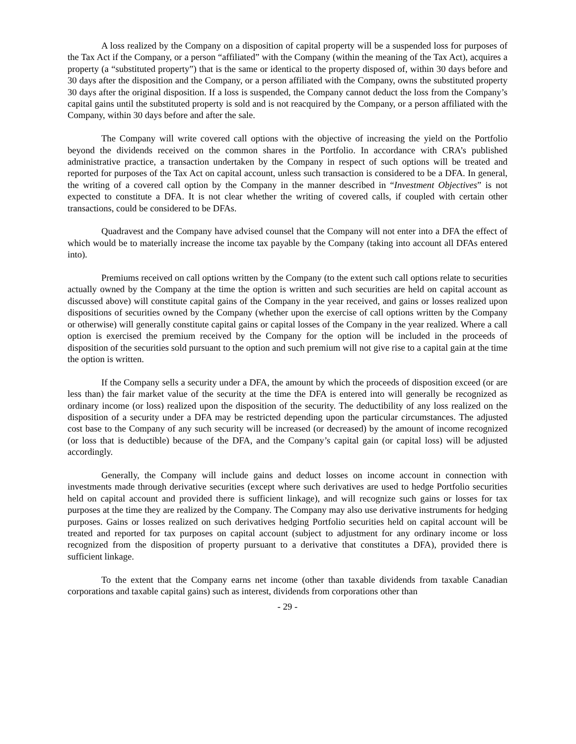A loss realized by the Company on a disposition of capital property will be a suspended loss for purposes of the Tax Act if the Company, or a person “affiliated” with the Company (within the meaning of the Tax Act), acquires a property (a “substituted property”) that is the same or identical to the property disposed of, within 30 days before and 30 days after the disposition and the Company, or a person affiliated with the Company, owns the substituted property 30 days after the original disposition. If a loss is suspended, the Company cannot deduct the loss from the Company’s capital gains until the substituted property is sold and is not reacquired by the Company, or a person affiliated with the Company, within 30 days before and after the sale.
The Company will write covered call options with the objective of increasing the yield on the Portfolio beyond the dividends received on the common shares in the Portfolio. In accordance with CRA’s published administrative practice, a transaction undertaken by the Company in respect of such options will be treated and reported for purposes of the Tax Act on capital account, unless such transaction is considered to be a DFA. In general, the writing of a covered call option by the Company in the manner described in “Investment Objectives” is not expected to constitute a DFA. It is not clear whether the writing of covered calls, if coupled with certain other transactions, could be considered to be DFAs.
Quadravest and the Company have advised counsel that the Company will not enter into a DFA the effect of which would be to materially increase the income tax payable by the Company (taking into account all DFAs entered into).
Premiums received on call options written by the Company (to the extent such call options relate to securities actually owned by the Company at the time the option is written and such securities are held on capital account as discussed above) will constitute capital gains of the Company in the year received, and gains or losses realized upon dispositions of securities owned by the Company (whether upon the exercise of call options written by the Company or otherwise) will generally constitute capital gains or capital losses of the Company in the year realized. Where a call option is exercised the premium received by the Company for the option will be included in the proceeds of disposition of the securities sold pursuant to the option and such premium will not give rise to a capital gain at the time the option is written.
If the Company sells a security under a DFA, the amount by which the proceeds of disposition exceed (or are less than) the fair market value of the security at the time the DFA is entered into will generally be recognized as ordinary income (or loss) realized upon the disposition of the security. The deductibility of any loss realized on the disposition of a security under a DFA may be restricted depending upon the particular circumstances. The adjusted cost base to the Company of any such security will be increased (or decreased) by the amount of income recognized (or loss that is deductible) because of the DFA, and the Company’s capital gain (or capital loss) will be adjusted accordingly.
Generally, the Company will include gains and deduct losses on income account in connection with investments made through derivative securities (except where such derivatives are used to hedge Portfolio securities held on capital account and provided there is sufficient linkage), and will recognize such gains or losses for tax purposes at the time they are realized by the Company. The Company may also use derivative instruments for hedging purposes. Gains or losses realized on such derivatives hedging Portfolio securities held on capital account will be treated and reported for tax purposes on capital account (subject to adjustment for any ordinary income or loss recognized from the disposition of property pursuant to a derivative that constitutes a DFA), provided there is sufficient linkage.
To the extent that the Company earns net income (other than taxable dividends from taxable Canadian corporations and taxable capital gains) such as interest, dividends from corporations other than
- 29 -